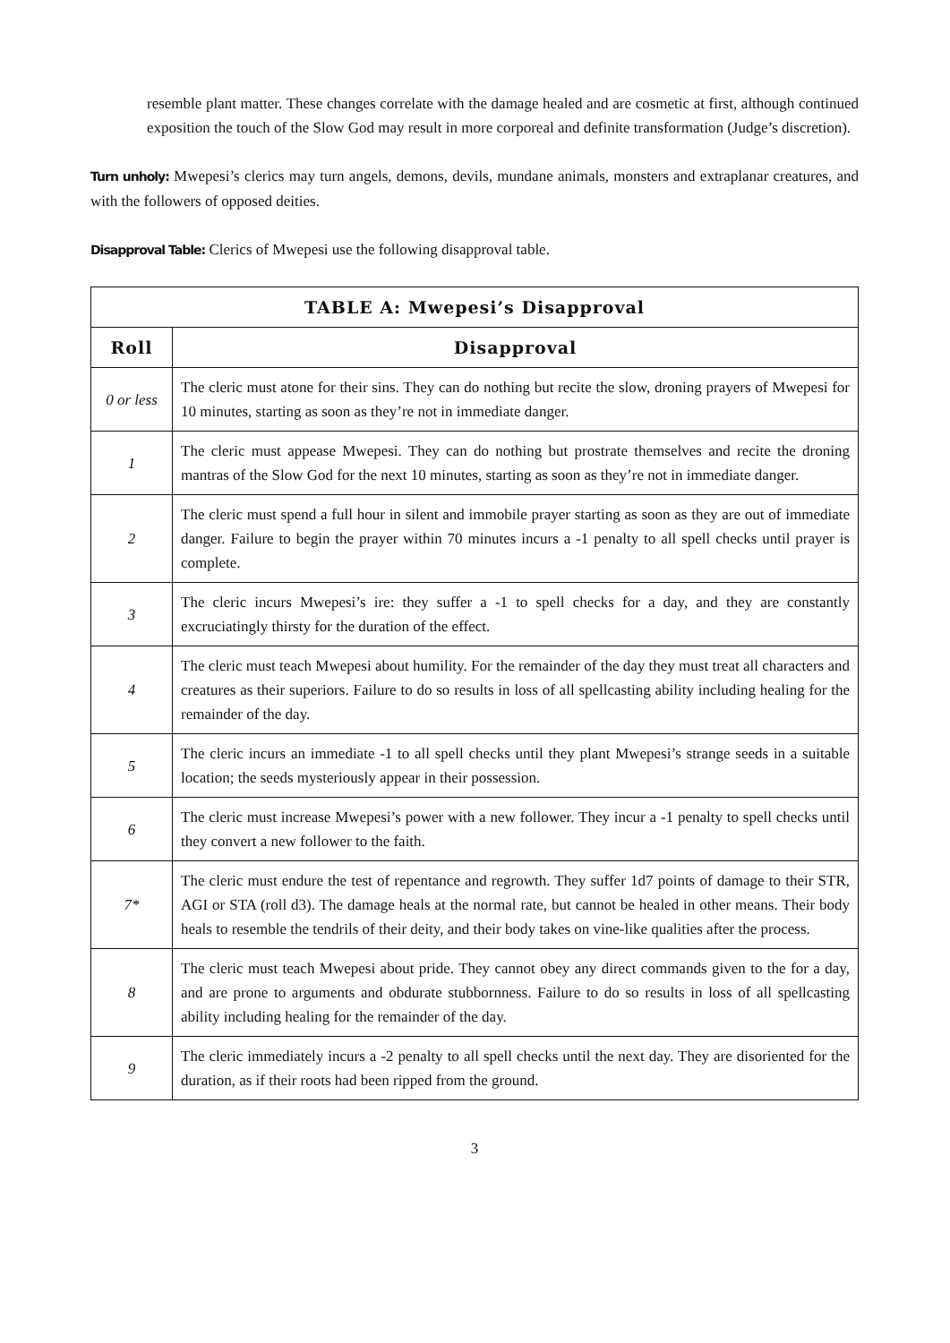resemble plant matter. These changes correlate with the damage healed and are cosmetic at first, although continued exposition the touch of the Slow God may result in more corporeal and definite transformation (Judge’s discretion).
Turn unholy: Mwepesi’s clerics may turn angels, demons, devils, mundane animals, monsters and extraplanar creatures, and with the followers of opposed deities.
Disapproval Table: Clerics of Mwepesi use the following disapproval table.
| TABLE A: Mwepesi’s Disapproval | |
| --- | --- |
| Roll | Disapproval |
| 0 or less | The cleric must atone for their sins. They can do nothing but recite the slow, droning prayers of Mwepesi for 10 minutes, starting as soon as they’re not in immediate danger. |
| 1 | The cleric must appease Mwepesi. They can do nothing but prostrate themselves and recite the droning mantras of the Slow God for the next 10 minutes, starting as soon as they’re not in immediate danger. |
| 2 | The cleric must spend a full hour in silent and immobile prayer starting as soon as they are out of immediate danger. Failure to begin the prayer within 70 minutes incurs a -1 penalty to all spell checks until prayer is complete. |
| 3 | The cleric incurs Mwepesi’s ire: they suffer a -1 to spell checks for a day, and they are constantly excruciatingly thirsty for the duration of the effect. |
| 4 | The cleric must teach Mwepesi about humility. For the remainder of the day they must treat all characters and creatures as their superiors. Failure to do so results in loss of all spellcasting ability including healing for the remainder of the day. |
| 5 | The cleric incurs an immediate -1 to all spell checks until they plant Mwepesi’s strange seeds in a suitable location; the seeds mysteriously appear in their possession. |
| 6 | The cleric must increase Mwepesi’s power with a new follower. They incur a -1 penalty to spell checks until they convert a new follower to the faith. |
| 7* | The cleric must endure the test of repentance and regrowth. They suffer 1d7 points of damage to their STR, AGI or STA (roll d3). The damage heals at the normal rate, but cannot be healed in other means. Their body heals to resemble the tendrils of their deity, and their body takes on vine-like qualities after the process. |
| 8 | The cleric must teach Mwepesi about pride. They cannot obey any direct commands given to the for a day, and are prone to arguments and obdurate stubbornness. Failure to do so results in loss of all spellcasting ability including healing for the remainder of the day. |
| 9 | The cleric immediately incurs a -2 penalty to all spell checks until the next day. They are disoriented for the duration, as if their roots had been ripped from the ground. |
3